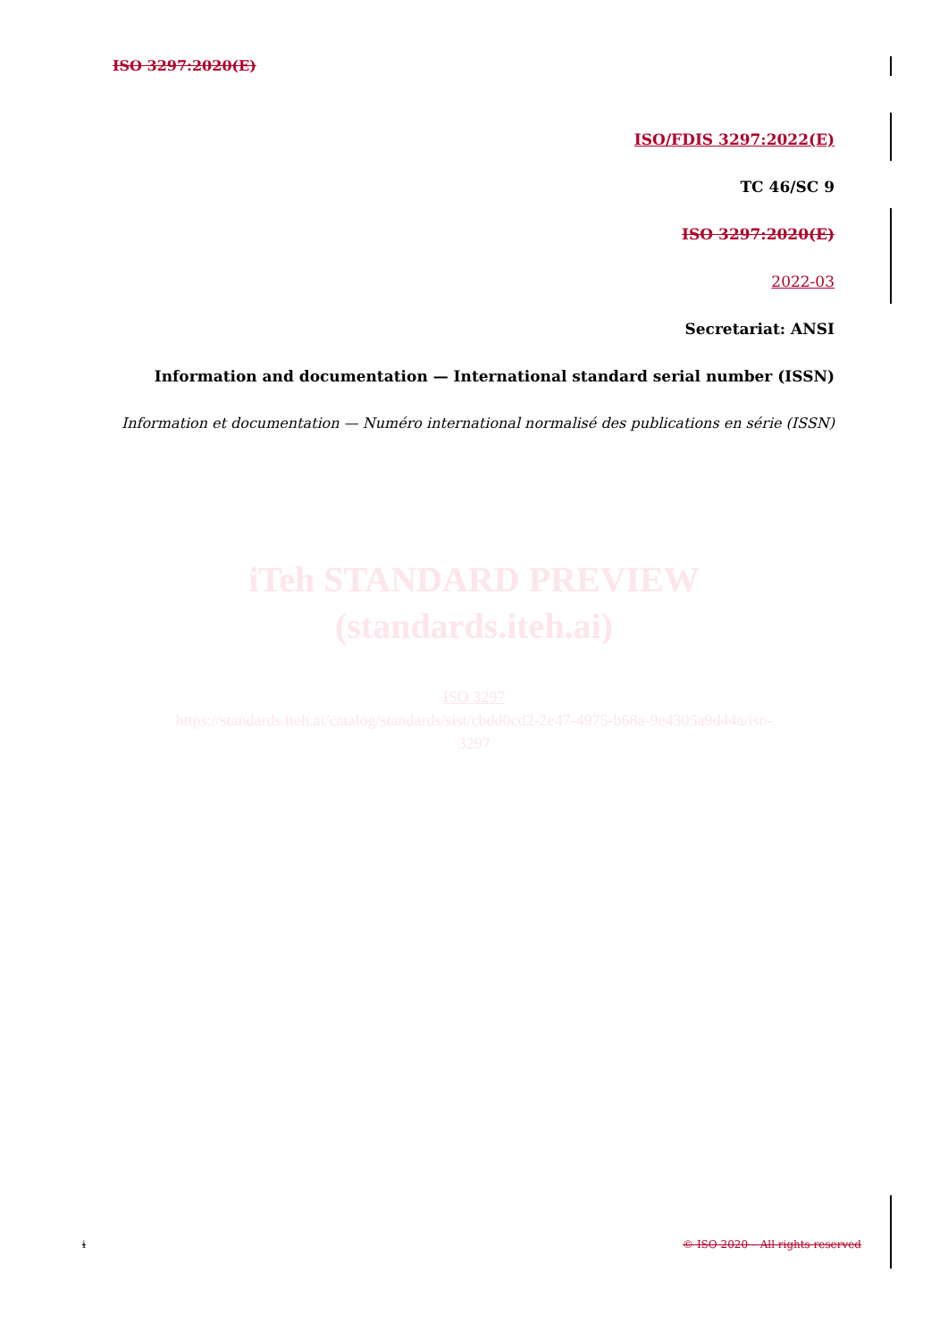ISO 3297:2020(E)
ISO/FDIS 3297:2022(E)
TC 46/SC 9
ISO 3297:2020(E)
2022-03
Secretariat: ANSI
Information and documentation — International standard serial number (ISSN)
Information et documentation — Numéro international normalisé des publications en série (ISSN)
iTeh STANDARD PREVIEW
(standards.iteh.ai)
ISO 3297
https://standards.iteh.ai/catalog/standards/sist/cbdd0cd2-2e47-4975-b68a-9e4305a9d44a/iso-
3297
i © ISO 2020 – All rights reserved